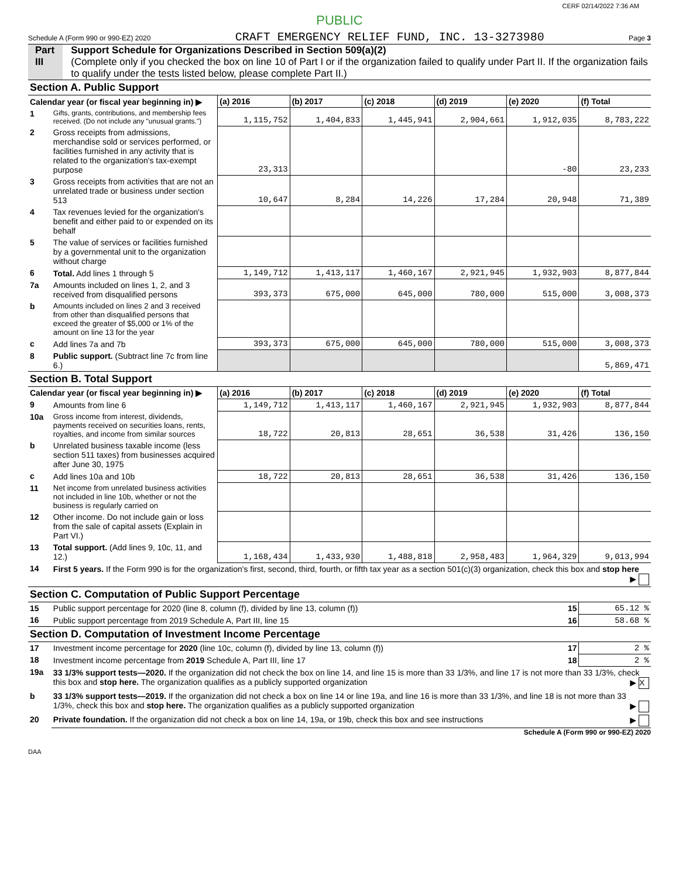CERF 02/14/2022 7:36 AM
PUBLIC
Schedule A (Form 990 or 990-EZ) 2020 CRAFT EMERGENCY RELIEF FUND, INC. 13-3273980 Page 3
Part III Support Schedule for Organizations Described in Section 509(a)(2)
(Complete only if you checked the box on line 10 of Part I or if the organization failed to qualify under Part II. If the organization fails to qualify under the tests listed below, please complete Part II.)
| Section A. Public Support | | | | | | | |
| Calendar year (or fiscal year beginning in) ▶ | | (a) 2016 | (b) 2017 | (c) 2018 | (d) 2019 | (e) 2020 | (f) Total |
| 1 | Gifts, grants, contributions, and membership fees received. (Do not include any "unusual grants.") | 1,115,752 | 1,404,833 | 1,445,941 | 2,904,661 | 1,912,035 | 8,783,222 |
| 2 | Gross receipts from admissions, merchandise sold or services performed, or facilities furnished in any activity that is related to the organization's tax-exempt purpose | 23,313 | | | | -80 | 23,233 |
| 3 | Gross receipts from activities that are not an unrelated trade or business under section 513 | 10,647 | 8,284 | 14,226 | 17,284 | 20,948 | 71,389 |
| 4 | Tax revenues levied for the organization's benefit and either paid to or expended on its behalf | | | | | | |
| 5 | The value of services or facilities furnished by a governmental unit to the organization without charge | | | | | | |
| 6 | Total. Add lines 1 through 5 | 1,149,712 | 1,413,117 | 1,460,167 | 2,921,945 | 1,932,903 | 8,877,844 |
| 7a | Amounts included on lines 1, 2, and 3 received from disqualified persons | 393,373 | 675,000 | 645,000 | 780,000 | 515,000 | 3,008,373 |
| b | Amounts included on lines 2 and 3 received from other than disqualified persons that exceed the greater of $5,000 or 1% of the amount on line 13 for the year | | | | | | |
| c | Add lines 7a and 7b | 393,373 | 675,000 | 645,000 | 780,000 | 515,000 | 3,008,373 |
| 8 | Public support. (Subtract line 7c from line 6.) | | | | | | 5,869,471 |
| Section B. Total Support | | | | | | | |
| Calendar year (or fiscal year beginning in) ▶ | | (a) 2016 | (b) 2017 | (c) 2018 | (d) 2019 | (e) 2020 | (f) Total |
| 9 | Amounts from line 6 | 1,149,712 | 1,413,117 | 1,460,167 | 2,921,945 | 1,932,903 | 8,877,844 |
| 10a | Gross income from interest, dividends, payments received on securities loans, rents, royalties, and income from similar sources | 18,722 | 20,813 | 28,651 | 36,538 | 31,426 | 136,150 |
| b | Unrelated business taxable income (less section 511 taxes) from businesses acquired after June 30, 1975 | | | | | | |
| c | Add lines 10a and 10b | 18,722 | 20,813 | 28,651 | 36,538 | 31,426 | 136,150 |
| 11 | Net income from unrelated business activities not included in line 10b, whether or not the business is regularly carried on | | | | | | |
| 12 | Other income. Do not include gain or loss from the sale of capital assets (Explain in Part VI.) | | | | | | |
| 13 | Total support. (Add lines 9, 10c, 11, and 12.) | 1,168,434 | 1,433,930 | 1,488,818 | 2,958,483 | 1,964,329 | 9,013,994 |
| 14 | First 5 years. If the Form 990 is for the organization's first, second, third, fourth, or fifth tax year as a section 501(c)(3) organization, check this box and stop here ▶ | | | | | | |
| Section C. Computation of Public Support Percentage | | | | | | | |
| 15 | Public support percentage for 2020 (line 8, column (f), divided by line 13, column (f)) | | | | | 15 | 65.12 % |
| 16 | Public support percentage from 2019 Schedule A, Part III, line 15 | | | | | 16 | 58.68 % |
| Section D. Computation of Investment Income Percentage | | | | | | | |
| 17 | Investment income percentage for 2020 (line 10c, column (f), divided by line 13, column (f)) | | | | | 17 | 2 % |
| 18 | Investment income percentage from 2019 Schedule A, Part III, line 17 | | | | | 18 | 2 % |
| 19a | 33 1/3% support tests—2020. If the organization did not check the box on line 14, and line 15 is more than 33 1/3%, and line 17 is not more than 33 1/3%, check this box and stop here. The organization qualifies as a publicly supported organization ▶ X | | | | | | |
| b | 33 1/3% support tests—2019. If the organization did not check a box on line 14 or line 19a, and line 16 is more than 33 1/3%, and line 18 is not more than 33 1/3%, check this box and stop here. The organization qualifies as a publicly supported organization ▶ | | | | | | |
| 20 | Private foundation. If the organization did not check a box on line 14, 19a, or 19b, check this box and see instructions ▶ | | | | | | |
Schedule A (Form 990 or 990-EZ) 2020
DAA